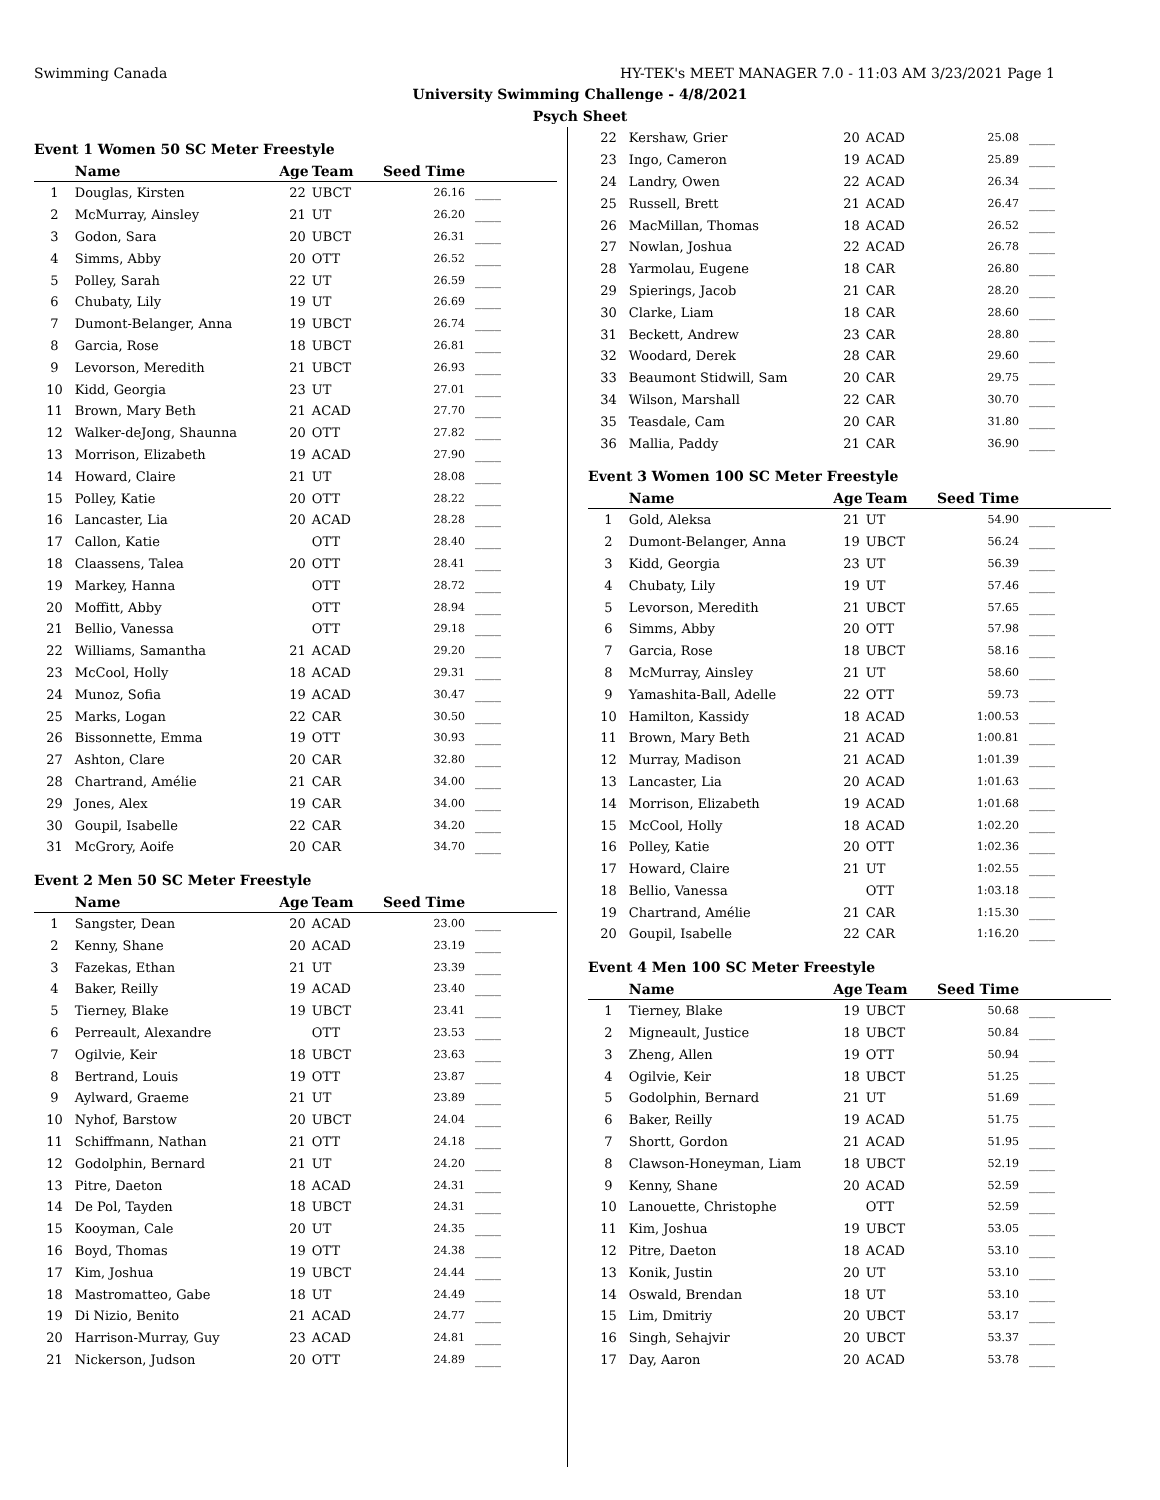Swimming Canada HY-TEK's MEET MANAGER 7.0 - 11:03 AM 3/23/2021 Page 1
University Swimming Challenge - 4/8/2021
Psych Sheet
Event 1 Women 50 SC Meter Freestyle
| | Name | Age | Team | Seed Time | |
| --- | --- | --- | --- | --- | --- |
| 1 | Douglas, Kirsten | 22 | UBCT | 26.16 | ____ |
| 2 | McMurray, Ainsley | 21 | UT | 26.20 | ____ |
| 3 | Godon, Sara | 20 | UBCT | 26.31 | ____ |
| 4 | Simms, Abby | 20 | OTT | 26.52 | ____ |
| 5 | Polley, Sarah | 22 | UT | 26.59 | ____ |
| 6 | Chubaty, Lily | 19 | UT | 26.69 | ____ |
| 7 | Dumont-Belanger, Anna | 19 | UBCT | 26.74 | ____ |
| 8 | Garcia, Rose | 18 | UBCT | 26.81 | ____ |
| 9 | Levorson, Meredith | 21 | UBCT | 26.93 | ____ |
| 10 | Kidd, Georgia | 23 | UT | 27.01 | ____ |
| 11 | Brown, Mary Beth | 21 | ACAD | 27.70 | ____ |
| 12 | Walker-deJong, Shaunna | 20 | OTT | 27.82 | ____ |
| 13 | Morrison, Elizabeth | 19 | ACAD | 27.90 | ____ |
| 14 | Howard, Claire | 21 | UT | 28.08 | ____ |
| 15 | Polley, Katie | 20 | OTT | 28.22 | ____ |
| 16 | Lancaster, Lia | 20 | ACAD | 28.28 | ____ |
| 17 | Callon, Katie | | OTT | 28.40 | ____ |
| 18 | Claassens, Talea | 20 | OTT | 28.41 | ____ |
| 19 | Markey, Hanna | | OTT | 28.72 | ____ |
| 20 | Moffitt, Abby | | OTT | 28.94 | ____ |
| 21 | Bellio, Vanessa | | OTT | 29.18 | ____ |
| 22 | Williams, Samantha | 21 | ACAD | 29.20 | ____ |
| 23 | McCool, Holly | 18 | ACAD | 29.31 | ____ |
| 24 | Munoz, Sofia | 19 | ACAD | 30.47 | ____ |
| 25 | Marks, Logan | 22 | CAR | 30.50 | ____ |
| 26 | Bissonnette, Emma | 19 | OTT | 30.93 | ____ |
| 27 | Ashton, Clare | 20 | CAR | 32.80 | ____ |
| 28 | Chartrand, Amélie | 21 | CAR | 34.00 | ____ |
| 29 | Jones, Alex | 19 | CAR | 34.00 | ____ |
| 30 | Goupil, Isabelle | 22 | CAR | 34.20 | ____ |
| 31 | McGrory, Aoife | 20 | CAR | 34.70 | ____ |
Event 2 Men 50 SC Meter Freestyle
| | Name | Age | Team | Seed Time | |
| --- | --- | --- | --- | --- | --- |
| 1 | Sangster, Dean | 20 | ACAD | 23.00 | ____ |
| 2 | Kenny, Shane | 20 | ACAD | 23.19 | ____ |
| 3 | Fazekas, Ethan | 21 | UT | 23.39 | ____ |
| 4 | Baker, Reilly | 19 | ACAD | 23.40 | ____ |
| 5 | Tierney, Blake | 19 | UBCT | 23.41 | ____ |
| 6 | Perreault, Alexandre | | OTT | 23.53 | ____ |
| 7 | Ogilvie, Keir | 18 | UBCT | 23.63 | ____ |
| 8 | Bertrand, Louis | 19 | OTT | 23.87 | ____ |
| 9 | Aylward, Graeme | 21 | UT | 23.89 | ____ |
| 10 | Nyhof, Barstow | 20 | UBCT | 24.04 | ____ |
| 11 | Schiffmann, Nathan | 21 | OTT | 24.18 | ____ |
| 12 | Godolphin, Bernard | 21 | UT | 24.20 | ____ |
| 13 | Pitre, Daeton | 18 | ACAD | 24.31 | ____ |
| 14 | De Pol, Tayden | 18 | UBCT | 24.31 | ____ |
| 15 | Kooyman, Cale | 20 | UT | 24.35 | ____ |
| 16 | Boyd, Thomas | 19 | OTT | 24.38 | ____ |
| 17 | Kim, Joshua | 19 | UBCT | 24.44 | ____ |
| 18 | Mastromatteo, Gabe | 18 | UT | 24.49 | ____ |
| 19 | Di Nizio, Benito | 21 | ACAD | 24.77 | ____ |
| 20 | Harrison-Murray, Guy | 23 | ACAD | 24.81 | ____ |
| 21 | Nickerson, Judson | 20 | OTT | 24.89 | ____ |
| 22 | Kershaw, Grier | 20 | ACAD | 25.08 | ____ |
| 23 | Ingo, Cameron | 19 | ACAD | 25.89 | ____ |
| 24 | Landry, Owen | 22 | ACAD | 26.34 | ____ |
| 25 | Russell, Brett | 21 | ACAD | 26.47 | ____ |
| 26 | MacMillan, Thomas | 18 | ACAD | 26.52 | ____ |
| 27 | Nowlan, Joshua | 22 | ACAD | 26.78 | ____ |
| 28 | Yarmolau, Eugene | 18 | CAR | 26.80 | ____ |
| 29 | Spierings, Jacob | 21 | CAR | 28.20 | ____ |
| 30 | Clarke, Liam | 18 | CAR | 28.60 | ____ |
| 31 | Beckett, Andrew | 23 | CAR | 28.80 | ____ |
| 32 | Woodard, Derek | 28 | CAR | 29.60 | ____ |
| 33 | Beaumont Stidwill, Sam | 20 | CAR | 29.75 | ____ |
| 34 | Wilson, Marshall | 22 | CAR | 30.70 | ____ |
| 35 | Teasdale, Cam | 20 | CAR | 31.80 | ____ |
| 36 | Mallia, Paddy | 21 | CAR | 36.90 | ____ |
Event 3 Women 100 SC Meter Freestyle
| | Name | Age | Team | Seed Time | |
| --- | --- | --- | --- | --- | --- |
| 1 | Gold, Aleksa | 21 | UT | 54.90 | ____ |
| 2 | Dumont-Belanger, Anna | 19 | UBCT | 56.24 | ____ |
| 3 | Kidd, Georgia | 23 | UT | 56.39 | ____ |
| 4 | Chubaty, Lily | 19 | UT | 57.46 | ____ |
| 5 | Levorson, Meredith | 21 | UBCT | 57.65 | ____ |
| 6 | Simms, Abby | 20 | OTT | 57.98 | ____ |
| 7 | Garcia, Rose | 18 | UBCT | 58.16 | ____ |
| 8 | McMurray, Ainsley | 21 | UT | 58.60 | ____ |
| 9 | Yamashita-Ball, Adelle | 22 | OTT | 59.73 | ____ |
| 10 | Hamilton, Kassidy | 18 | ACAD | 1:00.53 | ____ |
| 11 | Brown, Mary Beth | 21 | ACAD | 1:00.81 | ____ |
| 12 | Murray, Madison | 21 | ACAD | 1:01.39 | ____ |
| 13 | Lancaster, Lia | 20 | ACAD | 1:01.63 | ____ |
| 14 | Morrison, Elizabeth | 19 | ACAD | 1:01.68 | ____ |
| 15 | McCool, Holly | 18 | ACAD | 1:02.20 | ____ |
| 16 | Polley, Katie | 20 | OTT | 1:02.36 | ____ |
| 17 | Howard, Claire | 21 | UT | 1:02.55 | ____ |
| 18 | Bellio, Vanessa | | OTT | 1:03.18 | ____ |
| 19 | Chartrand, Amélie | 21 | CAR | 1:15.30 | ____ |
| 20 | Goupil, Isabelle | 22 | CAR | 1:16.20 | ____ |
Event 4 Men 100 SC Meter Freestyle
| | Name | Age | Team | Seed Time | |
| --- | --- | --- | --- | --- | --- |
| 1 | Tierney, Blake | 19 | UBCT | 50.68 | ____ |
| 2 | Migneault, Justice | 18 | UBCT | 50.84 | ____ |
| 3 | Zheng, Allen | 19 | OTT | 50.94 | ____ |
| 4 | Ogilvie, Keir | 18 | UBCT | 51.25 | ____ |
| 5 | Godolphin, Bernard | 21 | UT | 51.69 | ____ |
| 6 | Baker, Reilly | 19 | ACAD | 51.75 | ____ |
| 7 | Shortt, Gordon | 21 | ACAD | 51.95 | ____ |
| 8 | Clawson-Honeyman, Liam | 18 | UBCT | 52.19 | ____ |
| 9 | Kenny, Shane | 20 | ACAD | 52.59 | ____ |
| 10 | Lanouette, Christophe | | OTT | 52.59 | ____ |
| 11 | Kim, Joshua | 19 | UBCT | 53.05 | ____ |
| 12 | Pitre, Daeton | 18 | ACAD | 53.10 | ____ |
| 13 | Konik, Justin | 20 | UT | 53.10 | ____ |
| 14 | Oswald, Brendan | 18 | UT | 53.10 | ____ |
| 15 | Lim, Dmitriy | 20 | UBCT | 53.17 | ____ |
| 16 | Singh, Sehajvir | 20 | UBCT | 53.37 | ____ |
| 17 | Day, Aaron | 20 | ACAD | 53.78 | ____ |